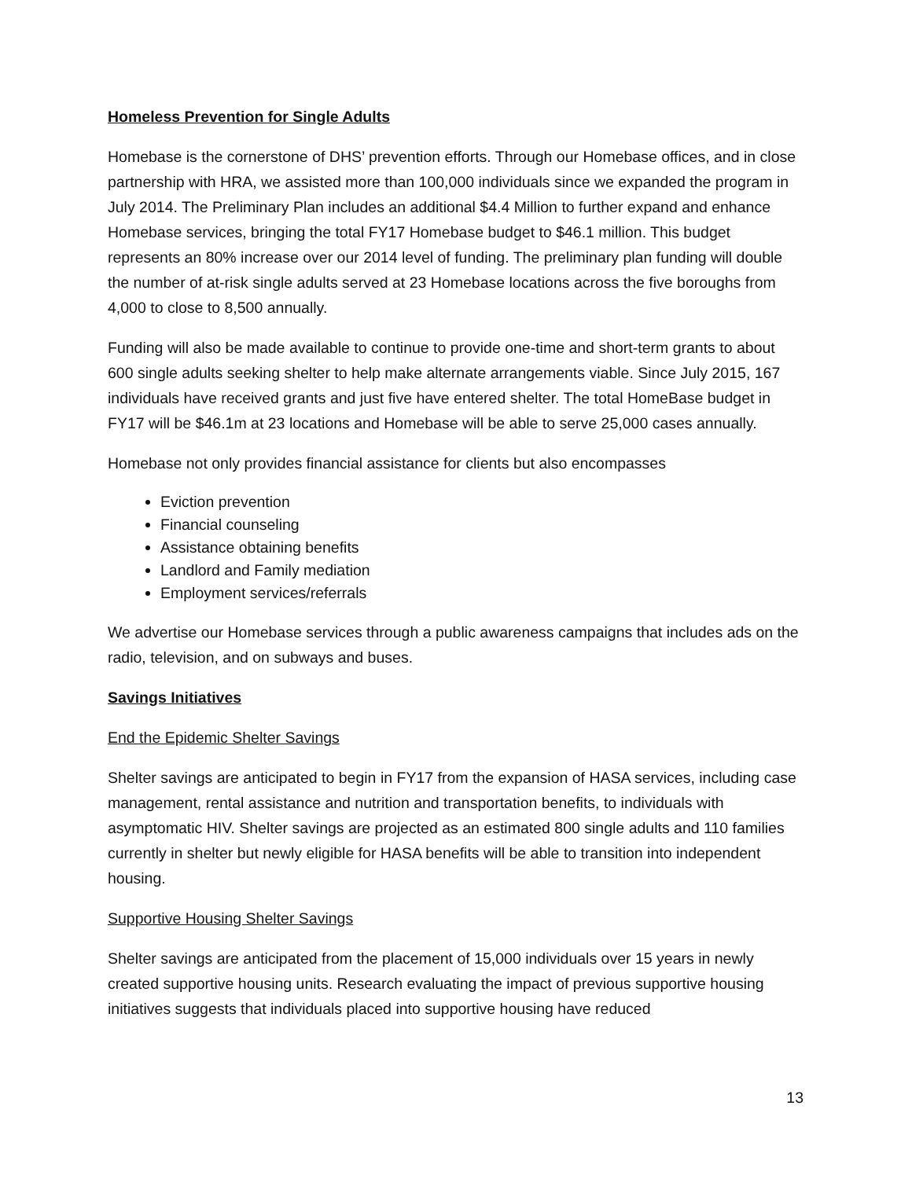Homeless Prevention for Single Adults
Homebase is the cornerstone of DHS’ prevention efforts. Through our Homebase offices, and in close partnership with HRA, we assisted more than 100,000 individuals since we expanded the program in July 2014. The Preliminary Plan includes an additional $4.4 Million to further expand and enhance Homebase services, bringing the total FY17 Homebase budget to $46.1 million. This budget represents an 80% increase over our 2014 level of funding. The preliminary plan funding will double the number of at-risk single adults served at 23 Homebase locations across the five boroughs from 4,000 to close to 8,500 annually.
Funding will also be made available to continue to provide one-time and short-term grants to about 600 single adults seeking shelter to help make alternate arrangements viable. Since July 2015, 167 individuals have received grants and just five have entered shelter. The total HomeBase budget in FY17 will be $46.1m at 23 locations and Homebase will be able to serve 25,000 cases annually.
Homebase not only provides financial assistance for clients but also encompasses
Eviction prevention
Financial counseling
Assistance obtaining benefits
Landlord and Family mediation
Employment services/referrals
We advertise our Homebase services through a public awareness campaigns that includes ads on the radio, television, and on subways and buses.
Savings Initiatives
End the Epidemic Shelter Savings
Shelter savings are anticipated to begin in FY17 from the expansion of HASA services, including case management, rental assistance and nutrition and transportation benefits, to individuals with asymptomatic HIV. Shelter savings are projected as an estimated 800 single adults and 110 families currently in shelter but newly eligible for HASA benefits will be able to transition into independent housing.
Supportive Housing Shelter Savings
Shelter savings are anticipated from the placement of 15,000 individuals over 15 years in newly created supportive housing units. Research evaluating the impact of previous supportive housing initiatives suggests that individuals placed into supportive housing have reduced
13